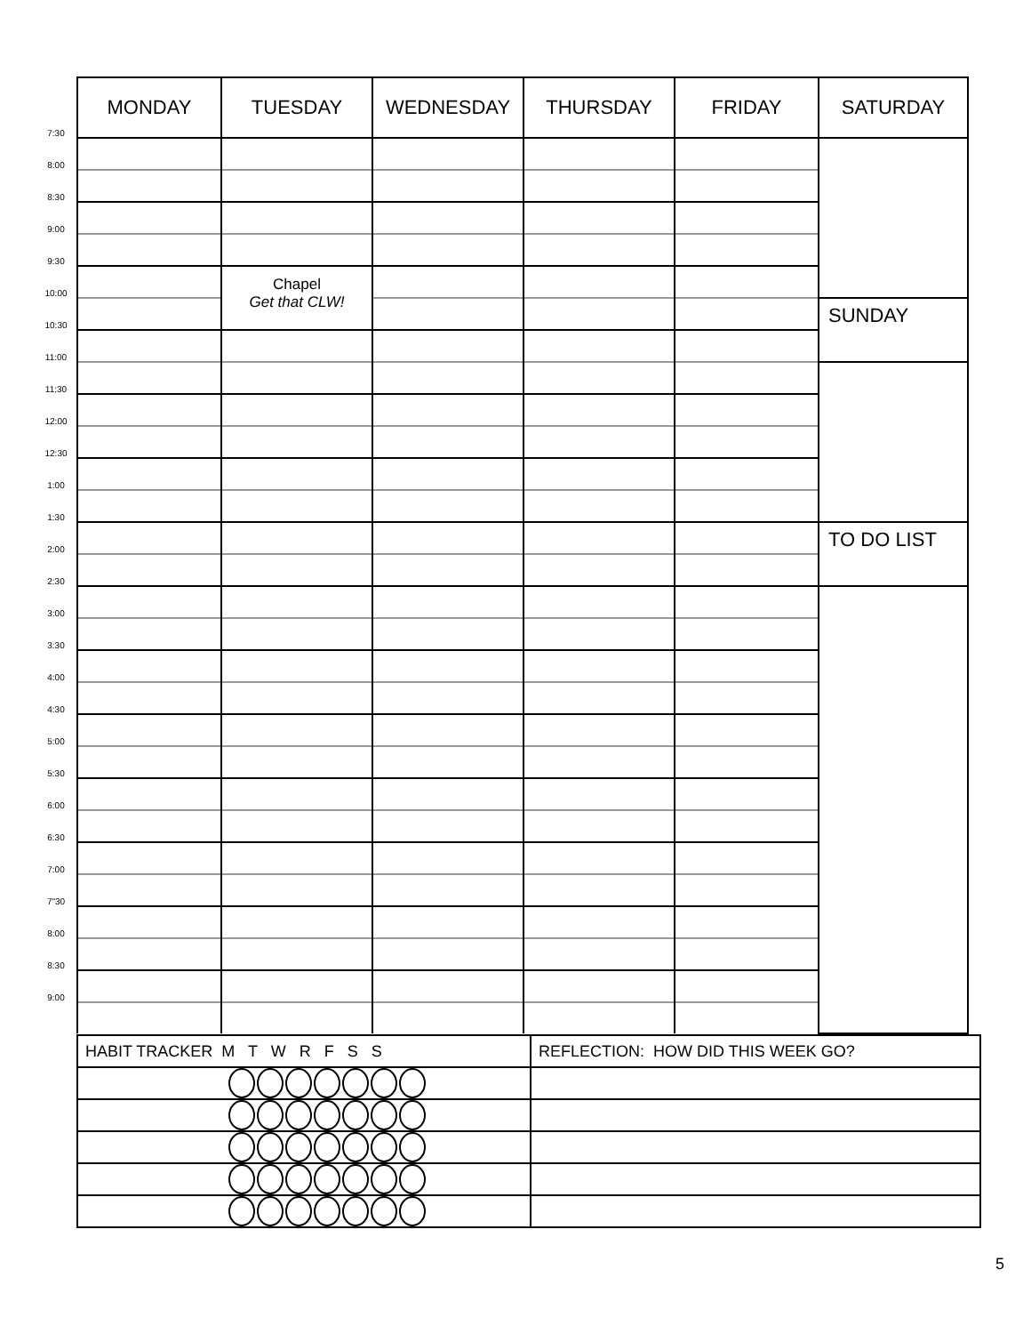| 7:30 | MONDAY | TUESDAY | WEDNESDAY | THURSDAY | FRIDAY | SATURDAY |
| 8:00 | | | | | | |
| 8:30 | | | | | | |
| 9:00 | | | | | | |
| 9:30 | | | | | | |
| 10:00 | | Chapel Get that CLW! | | | | |
| 10:30 | | | | | | SUNDAY |
| 11:00 | | | | | | |
| 11:30 | | | | | | |
| 12:00 | | | | | | |
| 12:30 | | | | | | |
| 1:00 | | | | | | |
| 1:30 | | | | | | |
| 2:00 | | | | | | TO DO LIST |
| 2:30 | | | | | | |
| 3:00 | | | | | | |
| 3:30 | | | | | | |
| 4:00 | | | | | | |
| 4:30 | | | | | | |
| 5:00 | | | | | | |
| 5:30 | | | | | | |
| 6:00 | | | | | | |
| 6:30 | | | | | | |
| 7:00 | | | | | | |
| 7"30 | | | | | | |
| 8:00 | | | | | | |
| 8:30 | | | | | | |
| 9:00 | | | | | | |
| HABIT TRACKER M T W R F S S | REFLECTION: HOW DID THIS WEEK GO? |
5